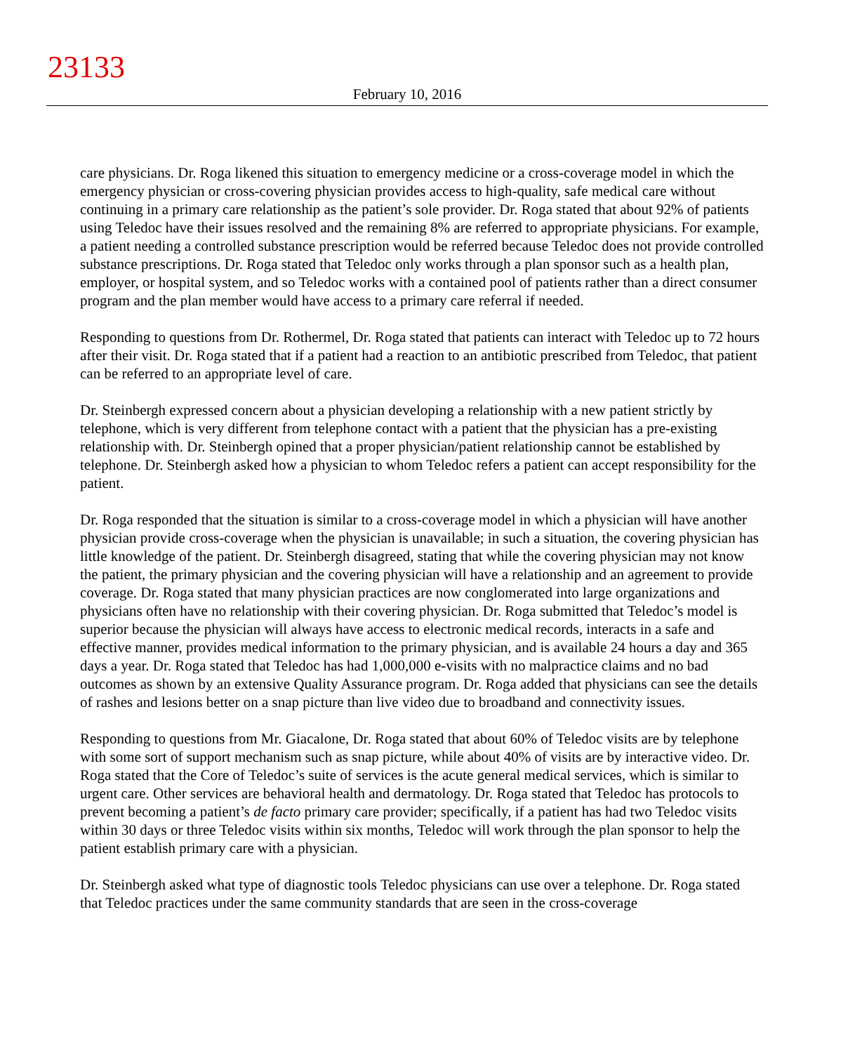23133
February 10, 2016
care physicians. Dr. Roga likened this situation to emergency medicine or a cross-coverage model in which the emergency physician or cross-covering physician provides access to high-quality, safe medical care without continuing in a primary care relationship as the patient’s sole provider. Dr. Roga stated that about 92% of patients using Teledoc have their issues resolved and the remaining 8% are referred to appropriate physicians. For example, a patient needing a controlled substance prescription would be referred because Teledoc does not provide controlled substance prescriptions. Dr. Roga stated that Teledoc only works through a plan sponsor such as a health plan, employer, or hospital system, and so Teledoc works with a contained pool of patients rather than a direct consumer program and the plan member would have access to a primary care referral if needed.
Responding to questions from Dr. Rothermel, Dr. Roga stated that patients can interact with Teledoc up to 72 hours after their visit. Dr. Roga stated that if a patient had a reaction to an antibiotic prescribed from Teledoc, that patient can be referred to an appropriate level of care.
Dr. Steinbergh expressed concern about a physician developing a relationship with a new patient strictly by telephone, which is very different from telephone contact with a patient that the physician has a pre-existing relationship with. Dr. Steinbergh opined that a proper physician/patient relationship cannot be established by telephone. Dr. Steinbergh asked how a physician to whom Teledoc refers a patient can accept responsibility for the patient.
Dr. Roga responded that the situation is similar to a cross-coverage model in which a physician will have another physician provide cross-coverage when the physician is unavailable; in such a situation, the covering physician has little knowledge of the patient. Dr. Steinbergh disagreed, stating that while the covering physician may not know the patient, the primary physician and the covering physician will have a relationship and an agreement to provide coverage. Dr. Roga stated that many physician practices are now conglomerated into large organizations and physicians often have no relationship with their covering physician. Dr. Roga submitted that Teledoc’s model is superior because the physician will always have access to electronic medical records, interacts in a safe and effective manner, provides medical information to the primary physician, and is available 24 hours a day and 365 days a year. Dr. Roga stated that Teledoc has had 1,000,000 e-visits with no malpractice claims and no bad outcomes as shown by an extensive Quality Assurance program. Dr. Roga added that physicians can see the details of rashes and lesions better on a snap picture than live video due to broadband and connectivity issues.
Responding to questions from Mr. Giacalone, Dr. Roga stated that about 60% of Teledoc visits are by telephone with some sort of support mechanism such as snap picture, while about 40% of visits are by interactive video. Dr. Roga stated that the Core of Teledoc’s suite of services is the acute general medical services, which is similar to urgent care. Other services are behavioral health and dermatology. Dr. Roga stated that Teledoc has protocols to prevent becoming a patient’s de facto primary care provider; specifically, if a patient has had two Teledoc visits within 30 days or three Teledoc visits within six months, Teledoc will work through the plan sponsor to help the patient establish primary care with a physician.
Dr. Steinbergh asked what type of diagnostic tools Teledoc physicians can use over a telephone. Dr. Roga stated that Teledoc practices under the same community standards that are seen in the cross-coverage